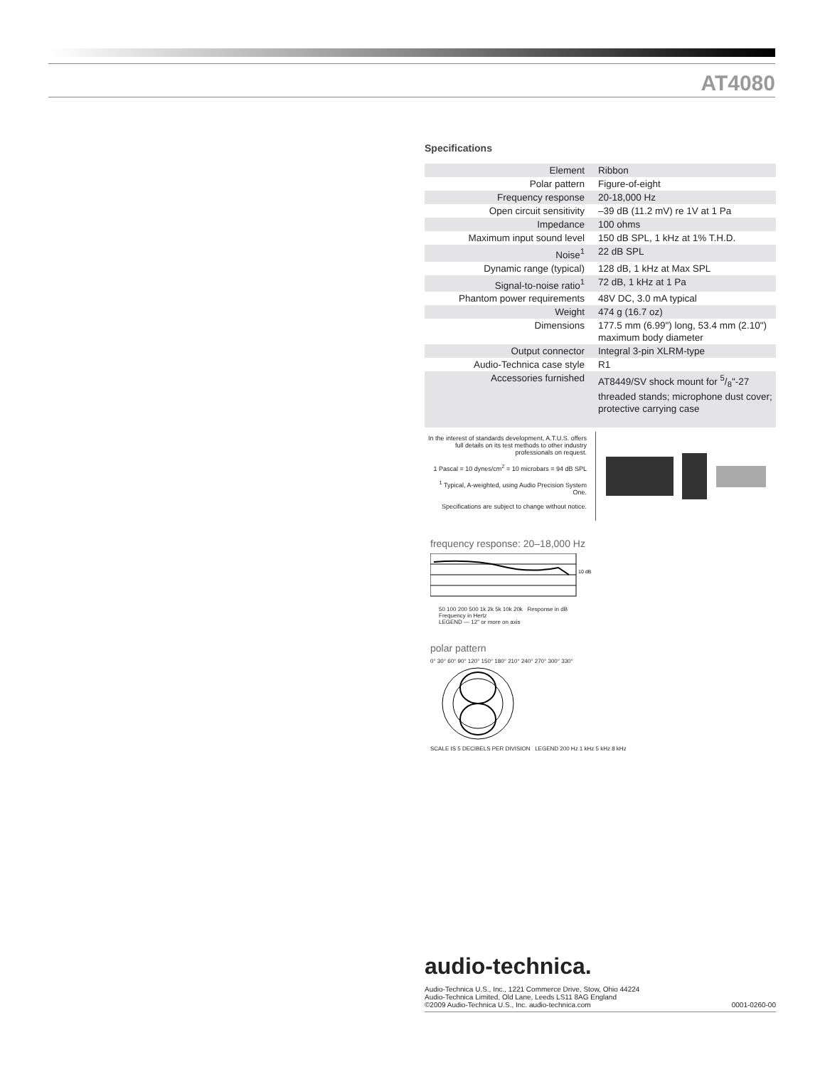AT4080
Specifications
| Element | Ribbon |
| Polar pattern | Figure-of-eight |
| Frequency response | 20-18,000 Hz |
| Open circuit sensitivity | –39 dB (11.2 mV) re 1V at 1 Pa |
| Impedance | 100 ohms |
| Maximum input sound level | 150 dB SPL, 1 kHz at 1% T.H.D. |
| Noise<sup>1</sup> | 22 dB SPL |
| Dynamic range (typical) | 128 dB, 1 kHz at Max SPL |
| Signal-to-noise ratio<sup>1</sup> | 72 dB, 1 kHz at 1 Pa |
| Phantom power requirements | 48V DC, 3.0 mA typical |
| Weight | 474 g (16.7 oz) |
| Dimensions | 177.5 mm (6.99") long, 53.4 mm (2.10") maximum body diameter |
| Output connector | Integral 3-pin XLRM-type |
| Audio-Technica case style | R1 |
| Accessories furnished | AT8449/SV shock mount for 5/8"-27 threaded stands; microphone dust cover; protective carrying case |
In the interest of standards development, A.T.U.S. offers full details on its test methods to other industry professionals on request.
1 Pascal = 10 dynes/cm<sup>2</sup> = 10 microbars = 94 dB SPL
<sup>1</sup> Typical, A-weighted, using Audio Precision System One.
Specifications are subject to change without notice.
frequency response: 20–18,000 Hz
10 dB
50 100 200 500 1k 2k 5k 10k 20k Response in dB
Frequency in Hertz
LEGEND — 12" or more on axis
polar pattern
0° 30° 60° 90° 120° 150° 180° 210° 240° 270° 300° 330°
SCALE IS 5 DECIBELS PER DIVISION LEGEND 200 Hz 1 kHz 5 kHz 8 kHz
audio-technica.
Audio-Technica U.S., Inc., 1221 Commerce Drive, Stow, Ohio 44224
Audio-Technica Limited, Old Lane, Leeds LS11 8AG England
©2009 Audio-Technica U.S., Inc. audio-technica.com 0001-0260-00